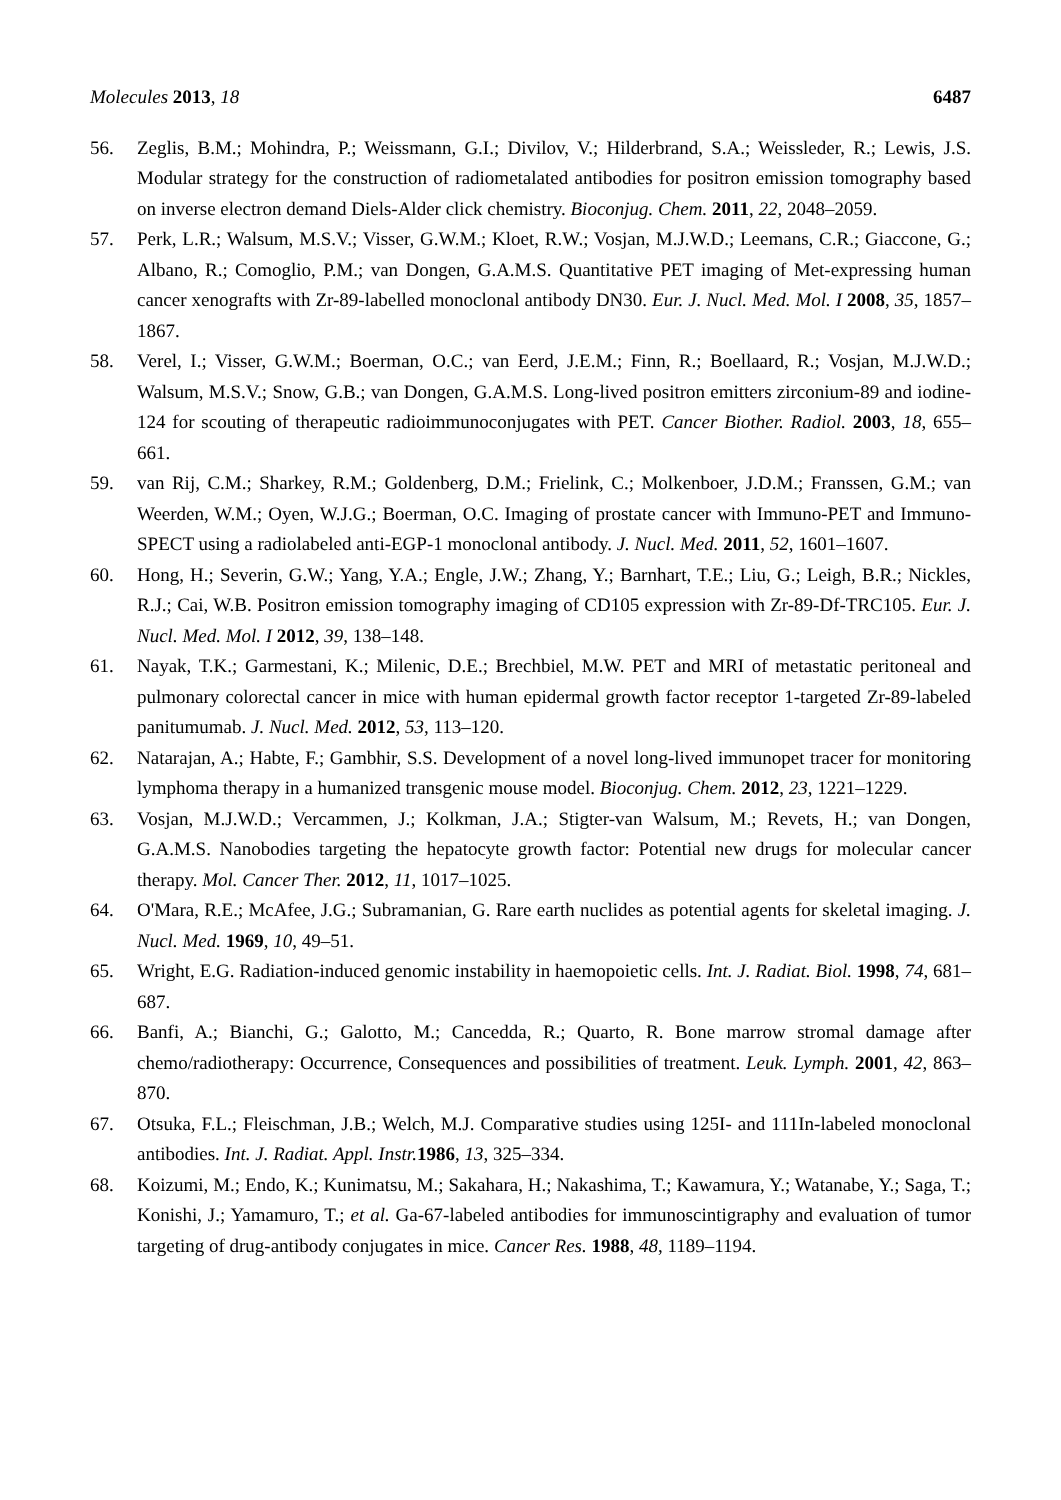Molecules 2013, 18 6487
56. Zeglis, B.M.; Mohindra, P.; Weissmann, G.I.; Divilov, V.; Hilderbrand, S.A.; Weissleder, R.; Lewis, J.S. Modular strategy for the construction of radiometalated antibodies for positron emission tomography based on inverse electron demand Diels-Alder click chemistry. Bioconjug. Chem. 2011, 22, 2048–2059.
57. Perk, L.R.; Walsum, M.S.V.; Visser, G.W.M.; Kloet, R.W.; Vosjan, M.J.W.D.; Leemans, C.R.; Giaccone, G.; Albano, R.; Comoglio, P.M.; van Dongen, G.A.M.S. Quantitative PET imaging of Met-expressing human cancer xenografts with Zr-89-labelled monoclonal antibody DN30. Eur. J. Nucl. Med. Mol. I 2008, 35, 1857–1867.
58. Verel, I.; Visser, G.W.M.; Boerman, O.C.; van Eerd, J.E.M.; Finn, R.; Boellaard, R.; Vosjan, M.J.W.D.; Walsum, M.S.V.; Snow, G.B.; van Dongen, G.A.M.S. Long-lived positron emitters zirconium-89 and iodine-124 for scouting of therapeutic radioimmunoconjugates with PET. Cancer Biother. Radiol. 2003, 18, 655–661.
59. van Rij, C.M.; Sharkey, R.M.; Goldenberg, D.M.; Frielink, C.; Molkenboer, J.D.M.; Franssen, G.M.; van Weerden, W.M.; Oyen, W.J.G.; Boerman, O.C. Imaging of prostate cancer with Immuno-PET and Immuno-SPECT using a radiolabeled anti-EGP-1 monoclonal antibody. J. Nucl. Med. 2011, 52, 1601–1607.
60. Hong, H.; Severin, G.W.; Yang, Y.A.; Engle, J.W.; Zhang, Y.; Barnhart, T.E.; Liu, G.; Leigh, B.R.; Nickles, R.J.; Cai, W.B. Positron emission tomography imaging of CD105 expression with Zr-89-Df-TRC105. Eur. J. Nucl. Med. Mol. I 2012, 39, 138–148.
61. Nayak, T.K.; Garmestani, K.; Milenic, D.E.; Brechbiel, M.W. PET and MRI of metastatic peritoneal and pulmonary colorectal cancer in mice with human epidermal growth factor receptor 1-targeted Zr-89-labeled panitumumab. J. Nucl. Med. 2012, 53, 113–120.
62. Natarajan, A.; Habte, F.; Gambhir, S.S. Development of a novel long-lived immunopet tracer for monitoring lymphoma therapy in a humanized transgenic mouse model. Bioconjug. Chem. 2012, 23, 1221–1229.
63. Vosjan, M.J.W.D.; Vercammen, J.; Kolkman, J.A.; Stigter-van Walsum, M.; Revets, H.; van Dongen, G.A.M.S. Nanobodies targeting the hepatocyte growth factor: Potential new drugs for molecular cancer therapy. Mol. Cancer Ther. 2012, 11, 1017–1025.
64. O'Mara, R.E.; McAfee, J.G.; Subramanian, G. Rare earth nuclides as potential agents for skeletal imaging. J. Nucl. Med. 1969, 10, 49–51.
65. Wright, E.G. Radiation-induced genomic instability in haemopoietic cells. Int. J. Radiat. Biol. 1998, 74, 681–687.
66. Banfi, A.; Bianchi, G.; Galotto, M.; Cancedda, R.; Quarto, R. Bone marrow stromal damage after chemo/radiotherapy: Occurrence, Consequences and possibilities of treatment. Leuk. Lymph. 2001, 42, 863–870.
67. Otsuka, F.L.; Fleischman, J.B.; Welch, M.J. Comparative studies using 125I- and 111In-labeled monoclonal antibodies. Int. J. Radiat. Appl. Instr. 1986, 13, 325–334.
68. Koizumi, M.; Endo, K.; Kunimatsu, M.; Sakahara, H.; Nakashima, T.; Kawamura, Y.; Watanabe, Y.; Saga, T.; Konishi, J.; Yamamuro, T.; et al. Ga-67-labeled antibodies for immunoscintigraphy and evaluation of tumor targeting of drug-antibody conjugates in mice. Cancer Res. 1988, 48, 1189–1194.